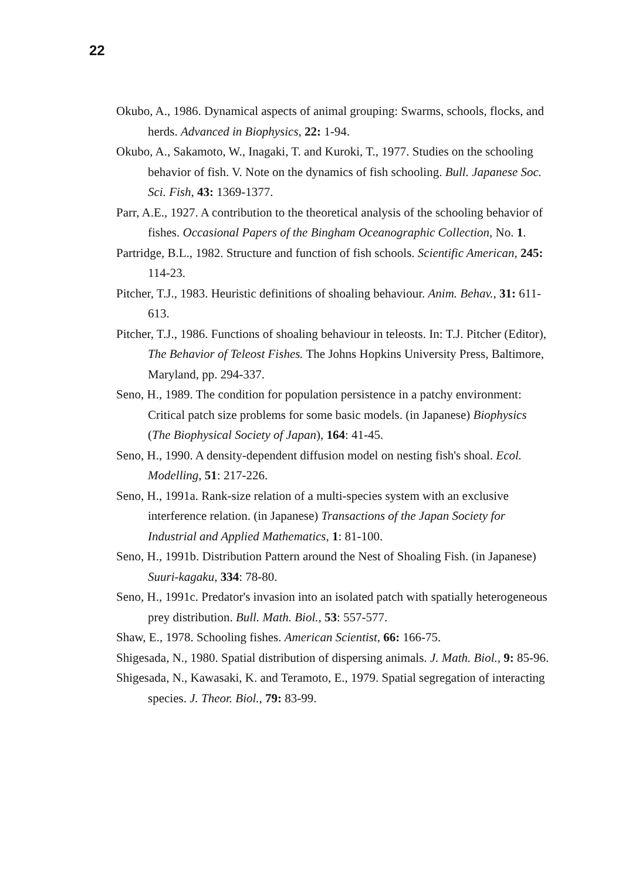22
Okubo, A., 1986. Dynamical aspects of animal grouping: Swarms, schools, flocks, and herds. Advanced in Biophysics, 22: 1-94.
Okubo, A., Sakamoto, W., Inagaki, T. and Kuroki, T., 1977. Studies on the schooling behavior of fish. V. Note on the dynamics of fish schooling. Bull. Japanese Soc. Sci. Fish, 43: 1369-1377.
Parr, A.E., 1927. A contribution to the theoretical analysis of the schooling behavior of fishes. Occasional Papers of the Bingham Oceanographic Collection, No. 1.
Partridge, B.L., 1982. Structure and function of fish schools. Scientific American, 245: 114-23.
Pitcher, T.J., 1983. Heuristic definitions of shoaling behaviour. Anim. Behav., 31: 611-613.
Pitcher, T.J., 1986. Functions of shoaling behaviour in teleosts. In: T.J. Pitcher (Editor), The Behavior of Teleost Fishes. The Johns Hopkins University Press, Baltimore, Maryland, pp. 294-337.
Seno, H., 1989. The condition for population persistence in a patchy environment: Critical patch size problems for some basic models. (in Japanese) Biophysics (The Biophysical Society of Japan), 164: 41-45.
Seno, H., 1990. A density-dependent diffusion model on nesting fish's shoal. Ecol. Modelling, 51: 217-226.
Seno, H., 1991a. Rank-size relation of a multi-species system with an exclusive interference relation. (in Japanese) Transactions of the Japan Society for Industrial and Applied Mathematics, 1: 81-100.
Seno, H., 1991b. Distribution Pattern around the Nest of Shoaling Fish. (in Japanese) Suuri-kagaku, 334: 78-80.
Seno, H., 1991c. Predator's invasion into an isolated patch with spatially heterogeneous prey distribution. Bull. Math. Biol., 53: 557-577.
Shaw, E., 1978. Schooling fishes. American Scientist, 66: 166-75.
Shigesada, N., 1980. Spatial distribution of dispersing animals. J. Math. Biol., 9: 85-96.
Shigesada, N., Kawasaki, K. and Teramoto, E., 1979. Spatial segregation of interacting species. J. Theor. Biol., 79: 83-99.